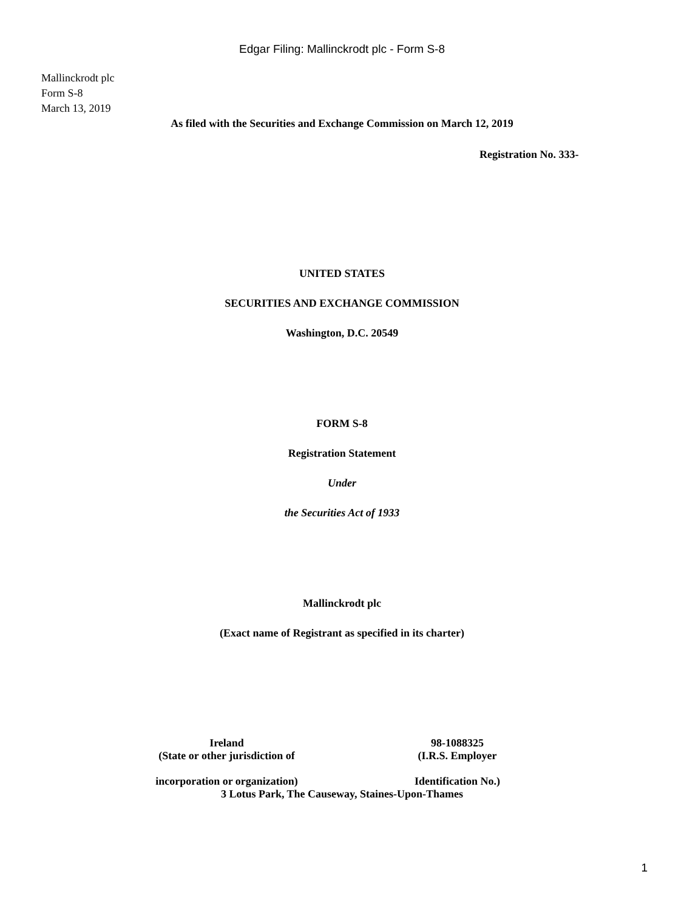Edgar Filing: Mallinckrodt plc - Form S-8
Mallinckrodt plc
Form S-8
March 13, 2019
As filed with the Securities and Exchange Commission on March 12, 2019
Registration No. 333-
UNITED STATES
SECURITIES AND EXCHANGE COMMISSION
Washington, D.C. 20549
FORM S-8
Registration Statement
Under
the Securities Act of 1933
Mallinckrodt plc
(Exact name of Registrant as specified in its charter)
Ireland
(State or other jurisdiction of
incorporation or organization)
98-1088325
(I.R.S. Employer
Identification No.)
3 Lotus Park, The Causeway, Staines-Upon-Thames
1